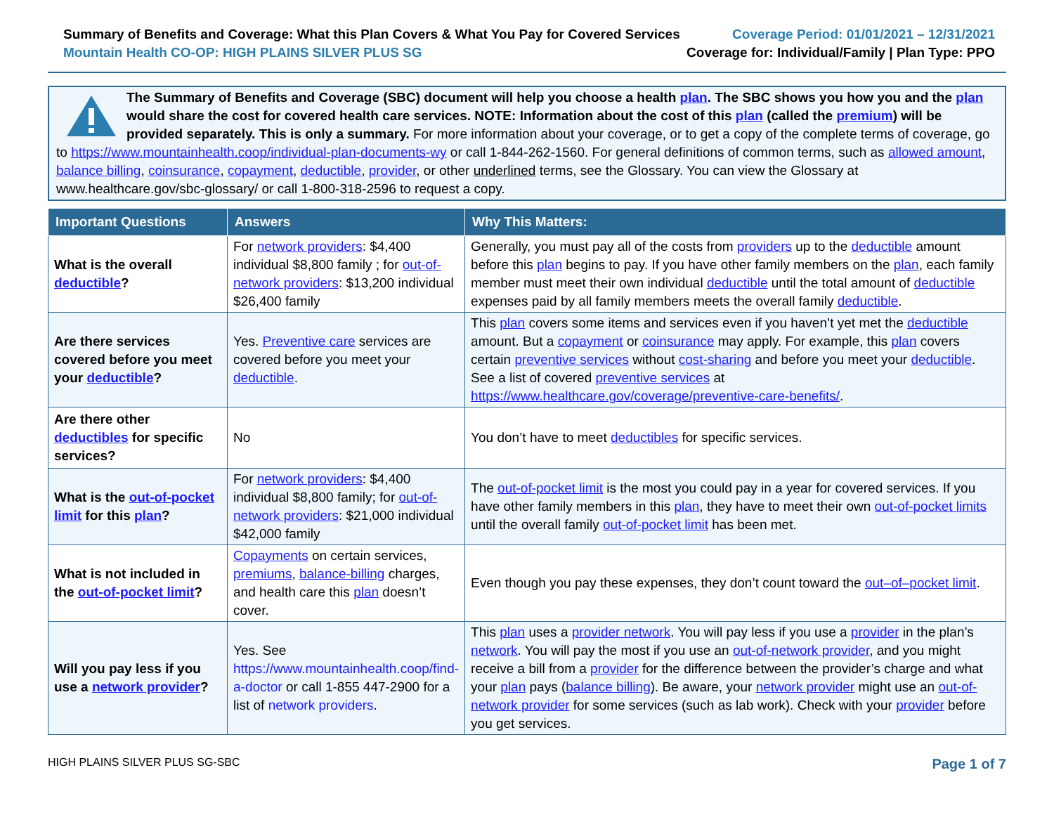Summary of Benefits and Coverage: What this Plan Covers & What You Pay for Covered Services
Mountain Health CO-OP: HIGH PLAINS SILVER PLUS SG
Coverage Period: 01/01/2021 – 12/31/2021
Coverage for: Individual/Family | Plan Type: PPO
The Summary of Benefits and Coverage (SBC) document will help you choose a health plan. The SBC shows you how you and the plan would share the cost for covered health care services. NOTE: Information about the cost of this plan (called the premium) will be provided separately. This is only a summary. For more information about your coverage, or to get a copy of the complete terms of coverage, go to https://www.mountainhealth.coop/individual-plan-documents-wy or call 1-844-262-1560. For general definitions of common terms, such as allowed amount, balance billing, coinsurance, copayment, deductible, provider, or other underlined terms, see the Glossary. You can view the Glossary at www.healthcare.gov/sbc-glossary/ or call 1-800-318-2596 to request a copy.
| Important Questions | Answers | Why This Matters: |
| --- | --- | --- |
| What is the overall deductible ? | For network providers : $4,400 individual $8,800 family ; for out-of-network providers : $13,200 individual $26,400 family | Generally, you must pay all of the costs from providers up to the deductible amount before this plan begins to pay. If you have other family members on the plan , each family member must meet their own individual deductible until the total amount of deductible expenses paid by all family members meets the overall family deductible . |
| Are there services covered before you meet your deductible ? | Yes. Preventive care services are covered before you meet your deductible . | This plan covers some items and services even if you haven’t yet met the deductible amount. But a copayment or coinsurance may apply. For example, this plan covers certain preventive services without cost-sharing and before you meet your deductible . See a list of covered preventive services at https://www.healthcare.gov/coverage/preventive-care-benefits/ . |
| Are there other deductibles for specific services? | No | You don’t have to meet deductibles for specific services. |
| What is the out-of-pocket limit for this plan ? | For network providers : $4,400 individual $8,800 family; for out-of-network providers : $21,000 individual $42,000 family | The out-of-pocket limit is the most you could pay in a year for covered services. If you have other family members in this plan , they have to meet their own out-of-pocket limits until the overall family out-of-pocket limit has been met. |
| What is not included in the out-of-pocket limit ? | Copayments on certain services, premiums , balance-billing charges, and health care this plan doesn’t cover. | Even though you pay these expenses, they don’t count toward the out–of–pocket limit . |
| Will you pay less if you use a network provider ? | Yes. See https://www.mountainhealth.coop/find-a-doctor or call 1-855 447-2900 for a list of network providers . | This plan uses a provider network . You will pay less if you use a provider in the plan’s network . You will pay the most if you use an out-of-network provider , and you might receive a bill from a provider for the difference between the provider’s charge and what your plan pays ( balance billing ). Be aware, your network provider might use an out-of-network provider for some services (such as lab work). Check with your provider before you get services. |
HIGH PLAINS SILVER PLUS SG-SBC Page 1 of 7